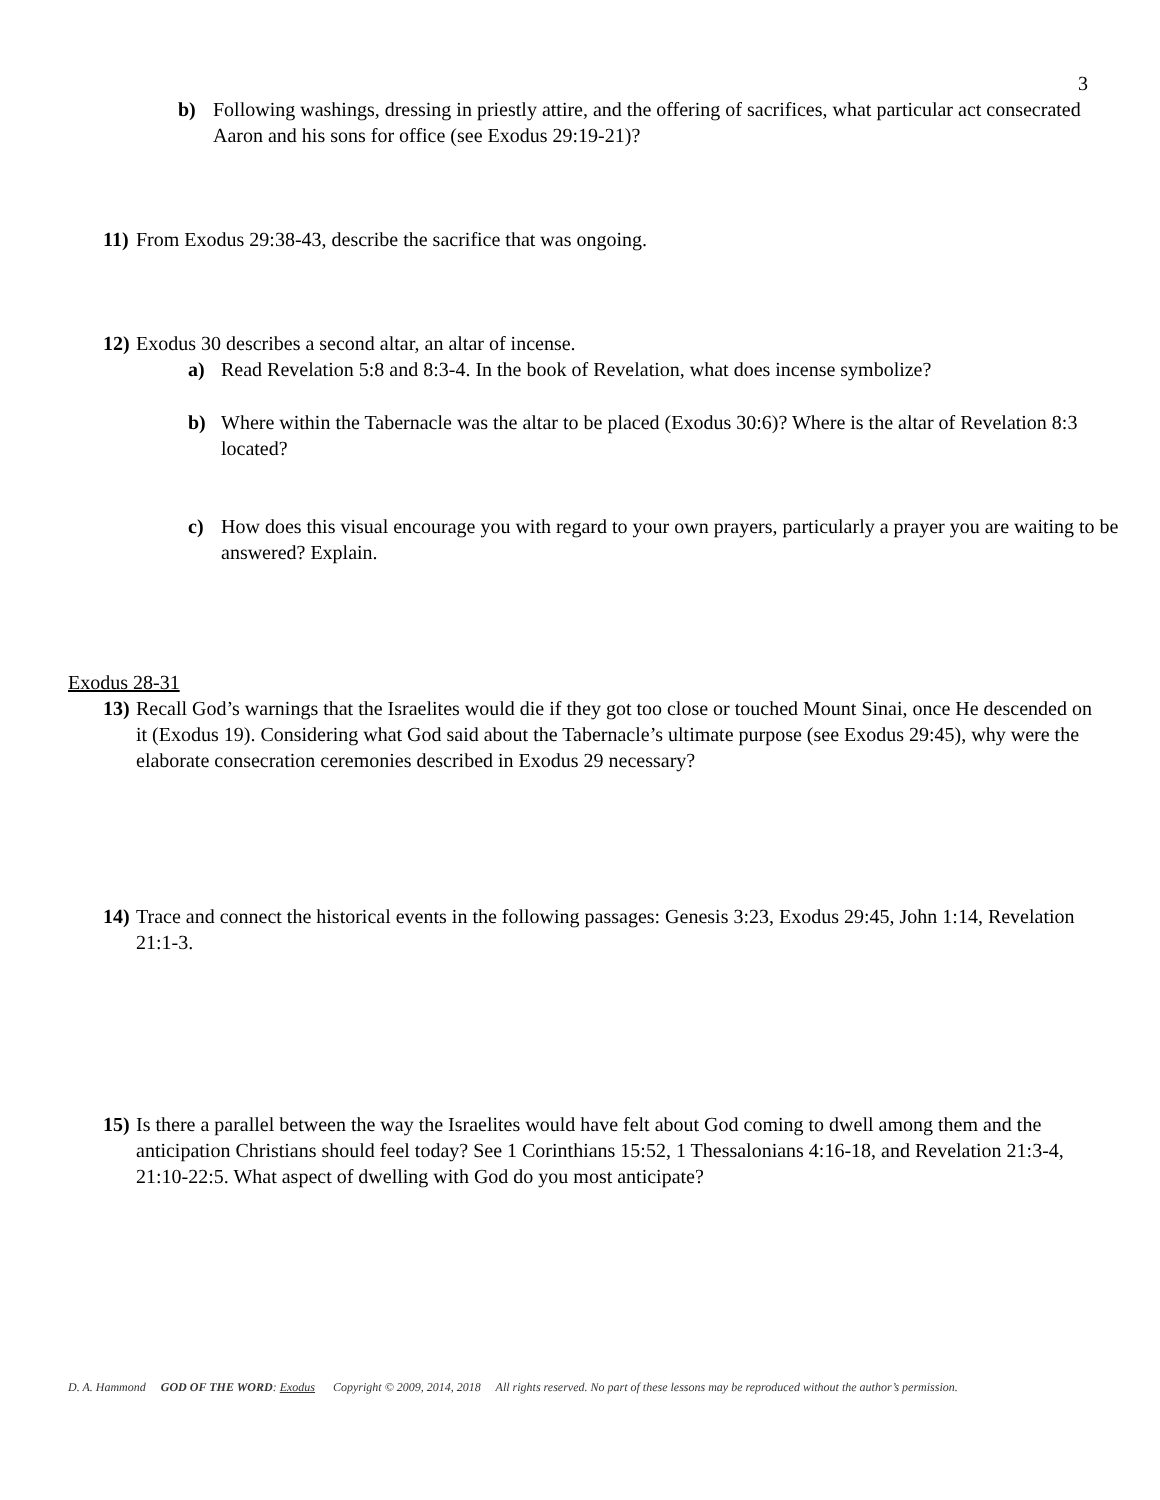3
b) Following washings, dressing in priestly attire, and the offering of sacrifices, what particular act consecrated Aaron and his sons for office (see Exodus 29:19-21)?
11)
From Exodus 29:38-43, describe the sacrifice that was ongoing.
12)
Exodus 30 describes a second altar, an altar of incense.
a) Read Revelation 5:8 and 8:3-4. In the book of Revelation, what does incense symbolize?
b) Where within the Tabernacle was the altar to be placed (Exodus 30:6)? Where is the altar of Revelation 8:3 located?
c) How does this visual encourage you with regard to your own prayers, particularly a prayer you are waiting to be answered? Explain.
Exodus 28-31
13)
Recall God’s warnings that the Israelites would die if they got too close or touched Mount Sinai, once He descended on it (Exodus 19). Considering what God said about the Tabernacle’s ultimate purpose (see Exodus 29:45), why were the elaborate consecration ceremonies described in Exodus 29 necessary?
14)
Trace and connect the historical events in the following passages: Genesis 3:23, Exodus 29:45, John 1:14, Revelation 21:1-3.
15)
Is there a parallel between the way the Israelites would have felt about God coming to dwell among them and the anticipation Christians should feel today? See 1 Corinthians 15:52, 1 Thessalonians 4:16-18, and Revelation 21:3-4, 21:10-22:5. What aspect of dwelling with God do you most anticipate?
D. A. Hammond GOD OF THE WORD: Exodus Copyright © 2009, 2014, 2018 All rights reserved. No part of these lessons may be reproduced without the author’s permission.